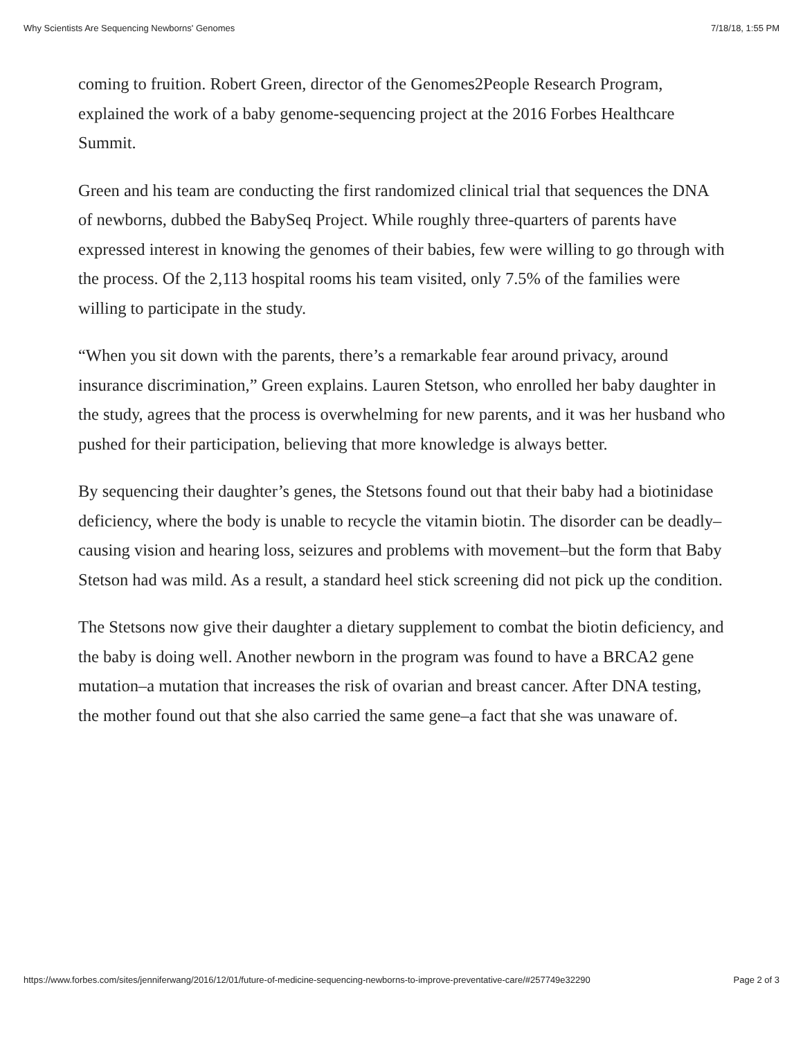Why Scientists Are Sequencing Newborns' Genomes 7/18/18, 1:55 PM
coming to fruition. Robert Green, director of the Genomes2People Research Program, explained the work of a baby genome-sequencing project at the 2016 Forbes Healthcare Summit.
Green and his team are conducting the first randomized clinical trial that sequences the DNA of newborns, dubbed the BabySeq Project. While roughly three-quarters of parents have expressed interest in knowing the genomes of their babies, few were willing to go through with the process. Of the 2,113 hospital rooms his team visited, only 7.5% of the families were willing to participate in the study.
“When you sit down with the parents, there’s a remarkable fear around privacy, around insurance discrimination,” Green explains. Lauren Stetson, who enrolled her baby daughter in the study, agrees that the process is overwhelming for new parents, and it was her husband who pushed for their participation, believing that more knowledge is always better.
By sequencing their daughter’s genes, the Stetsons found out that their baby had a biotinidase deficiency, where the body is unable to recycle the vitamin biotin. The disorder can be deadly–causing vision and hearing loss, seizures and problems with movement–but the form that Baby Stetson had was mild. As a result, a standard heel stick screening did not pick up the condition.
The Stetsons now give their daughter a dietary supplement to combat the biotin deficiency, and the baby is doing well. Another newborn in the program was found to have a BRCA2 gene mutation–a mutation that increases the risk of ovarian and breast cancer. After DNA testing, the mother found out that she also carried the same gene–a fact that she was unaware of.
https://www.forbes.com/sites/jenniferwang/2016/12/01/future-of-medicine-sequencing-newborns-to-improve-preventative-care/#257749e32290 Page 2 of 3